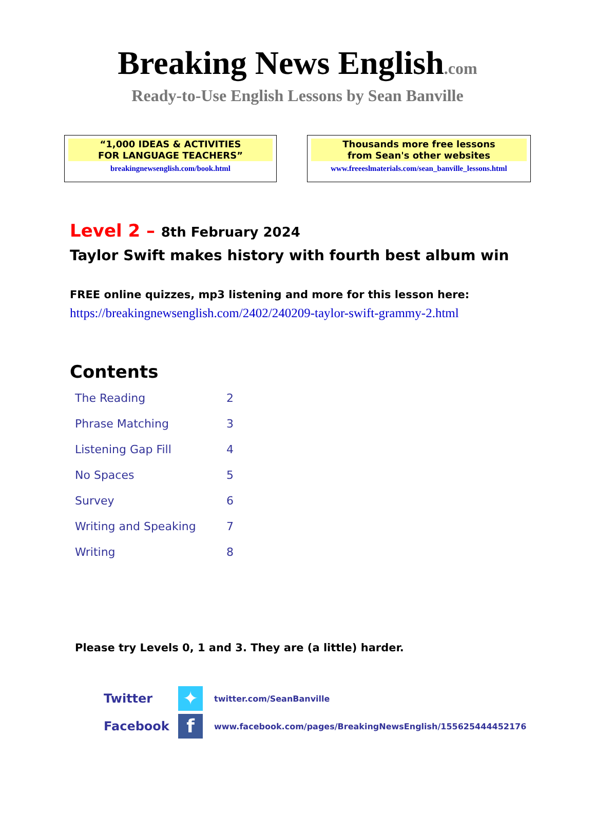Breaking News English.com
Ready-to-Use English Lessons by Sean Banville
“1,000 IDEAS & ACTIVITIES
FOR LANGUAGE TEACHERS”
breakingnewsenglish.com/book.html
Thousands more free lessons
from Sean's other websites
www.freeeslmaterials.com/sean_banville_lessons.html
Level 2 – 8th February 2024
Taylor Swift makes history with fourth best album win
FREE online quizzes, mp3 listening and more for this lesson here:
https://breakingnewsenglish.com/2402/240209-taylor-swift-grammy-2.html
Contents
| The Reading | 2 |
| Phrase Matching | 3 |
| Listening Gap Fill | 4 |
| No Spaces | 5 |
| Survey | 6 |
| Writing and Speaking | 7 |
| Writing | 8 |
Please try Levels 0, 1 and 3. They are (a little) harder.
| Twitter | ✦ | twitter.com/SeanBanville |
| Facebook | f | www.facebook.com/pages/BreakingNewsEnglish/155625444452176 |